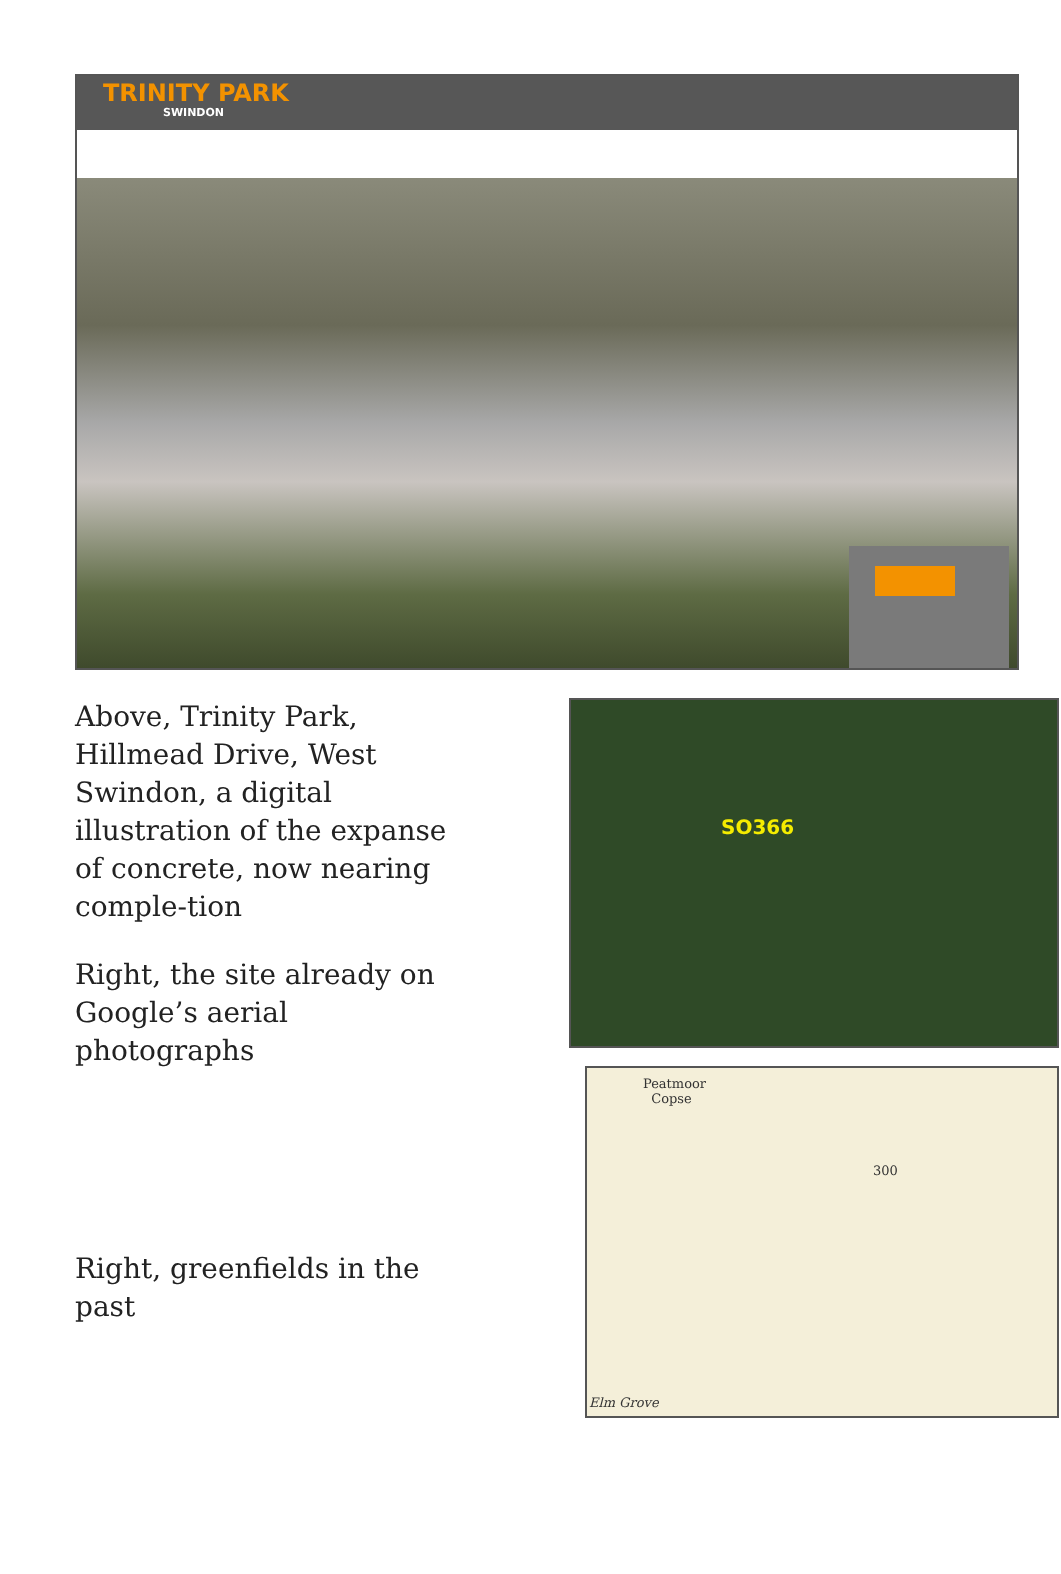TRINITY PARK
SWINDON
Above, Trinity Park, Hillmead Drive, West Swindon, a digital illustration of the expanse of concrete, now nearing comple-tion
Right, the site already on Google’s aerial photographs
Right, greenfields in the past
SO366
Peatmoor
Copse
300
Elm Grove